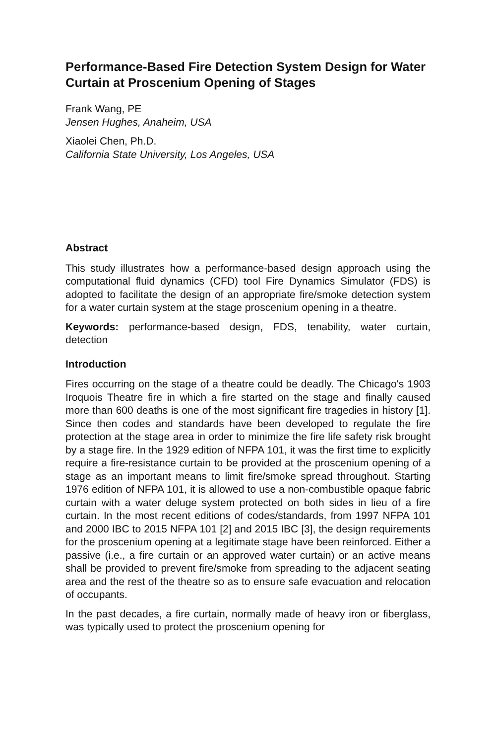Performance-Based Fire Detection System Design for Water Curtain at Proscenium Opening of Stages
Frank Wang, PE
Jensen Hughes, Anaheim, USA
Xiaolei Chen, Ph.D.
California State University, Los Angeles, USA
Abstract
This study illustrates how a performance-based design approach using the computational fluid dynamics (CFD) tool Fire Dynamics Simulator (FDS) is adopted to facilitate the design of an appropriate fire/smoke detection system for a water curtain system at the stage proscenium opening in a theatre.
Keywords: performance-based design, FDS, tenability, water curtain, detection
Introduction
Fires occurring on the stage of a theatre could be deadly. The Chicago's 1903 Iroquois Theatre fire in which a fire started on the stage and finally caused more than 600 deaths is one of the most significant fire tragedies in history [1]. Since then codes and standards have been developed to regulate the fire protection at the stage area in order to minimize the fire life safety risk brought by a stage fire. In the 1929 edition of NFPA 101, it was the first time to explicitly require a fire-resistance curtain to be provided at the proscenium opening of a stage as an important means to limit fire/smoke spread throughout. Starting 1976 edition of NFPA 101, it is allowed to use a non-combustible opaque fabric curtain with a water deluge system protected on both sides in lieu of a fire curtain. In the most recent editions of codes/standards, from 1997 NFPA 101 and 2000 IBC to 2015 NFPA 101 [2] and 2015 IBC [3], the design requirements for the proscenium opening at a legitimate stage have been reinforced. Either a passive (i.e., a fire curtain or an approved water curtain) or an active means shall be provided to prevent fire/smoke from spreading to the adjacent seating area and the rest of the theatre so as to ensure safe evacuation and relocation of occupants.
In the past decades, a fire curtain, normally made of heavy iron or fiberglass, was typically used to protect the proscenium opening for